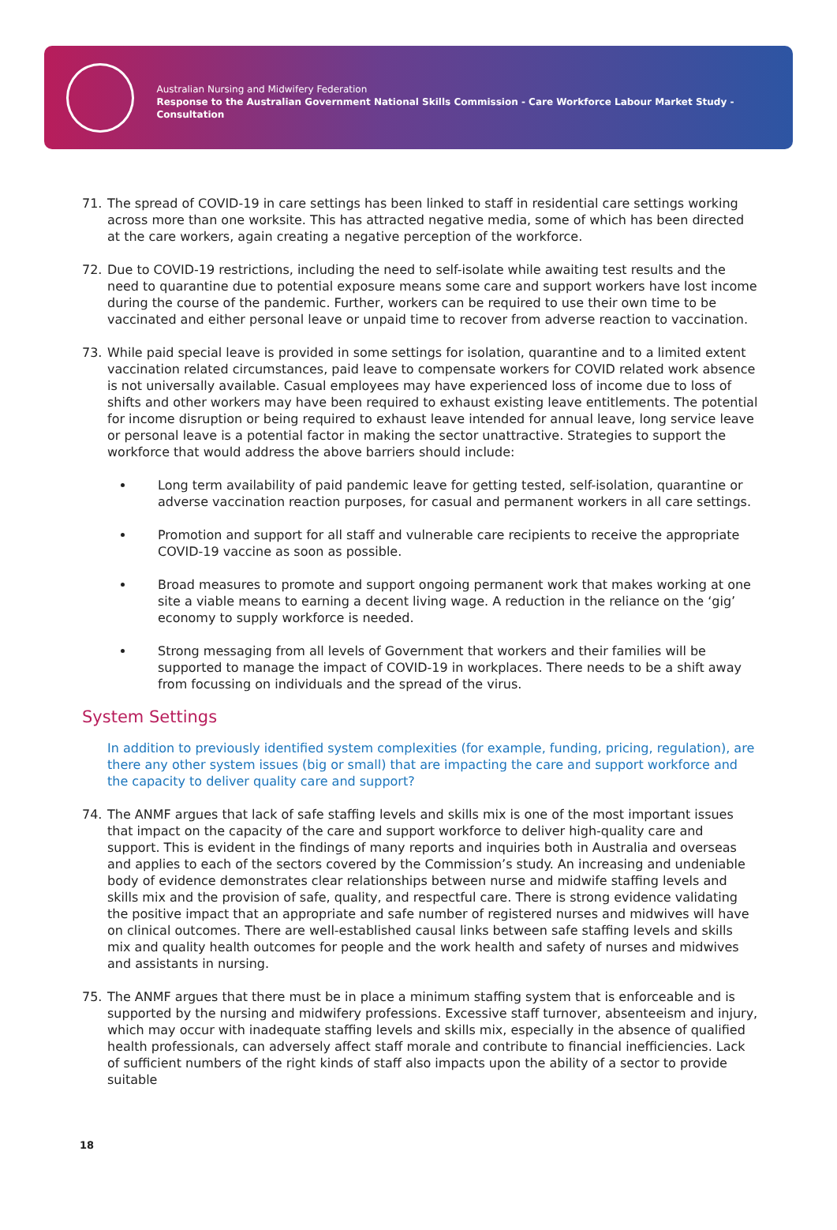Australian Nursing and Midwifery Federation
Response to the Australian Government National Skills Commission - Care Workforce Labour Market Study - Consultation
71. The spread of COVID-19 in care settings has been linked to staff in residential care settings working across more than one worksite. This has attracted negative media, some of which has been directed at the care workers, again creating a negative perception of the workforce.
72. Due to COVID-19 restrictions, including the need to self-isolate while awaiting test results and the need to quarantine due to potential exposure means some care and support workers have lost income during the course of the pandemic. Further, workers can be required to use their own time to be vaccinated and either personal leave or unpaid time to recover from adverse reaction to vaccination.
73. While paid special leave is provided in some settings for isolation, quarantine and to a limited extent vaccination related circumstances, paid leave to compensate workers for COVID related work absence is not universally available. Casual employees may have experienced loss of income due to loss of shifts and other workers may have been required to exhaust existing leave entitlements. The potential for income disruption or being required to exhaust leave intended for annual leave, long service leave or personal leave is a potential factor in making the sector unattractive. Strategies to support the workforce that would address the above barriers should include:
Long term availability of paid pandemic leave for getting tested, self-isolation, quarantine or adverse vaccination reaction purposes, for casual and permanent workers in all care settings.
Promotion and support for all staff and vulnerable care recipients to receive the appropriate COVID-19 vaccine as soon as possible.
Broad measures to promote and support ongoing permanent work that makes working at one site a viable means to earning a decent living wage. A reduction in the reliance on the ‘gig’ economy to supply workforce is needed.
Strong messaging from all levels of Government that workers and their families will be supported to manage the impact of COVID-19 in workplaces. There needs to be a shift away from focussing on individuals and the spread of the virus.
System Settings
In addition to previously identified system complexities (for example, funding, pricing, regulation), are there any other system issues (big or small) that are impacting the care and support workforce and the capacity to deliver quality care and support?
74. The ANMF argues that lack of safe staffing levels and skills mix is one of the most important issues that impact on the capacity of the care and support workforce to deliver high-quality care and support. This is evident in the findings of many reports and inquiries both in Australia and overseas and applies to each of the sectors covered by the Commission’s study. An increasing and undeniable body of evidence demonstrates clear relationships between nurse and midwife staffing levels and skills mix and the provision of safe, quality, and respectful care. There is strong evidence validating the positive impact that an appropriate and safe number of registered nurses and midwives will have on clinical outcomes. There are well-established causal links between safe staffing levels and skills mix and quality health outcomes for people and the work health and safety of nurses and midwives and assistants in nursing.
75. The ANMF argues that there must be in place a minimum staffing system that is enforceable and is supported by the nursing and midwifery professions. Excessive staff turnover, absenteeism and injury, which may occur with inadequate staffing levels and skills mix, especially in the absence of qualified health professionals, can adversely affect staff morale and contribute to financial inefficiencies. Lack of sufficient numbers of the right kinds of staff also impacts upon the ability of a sector to provide suitable
18